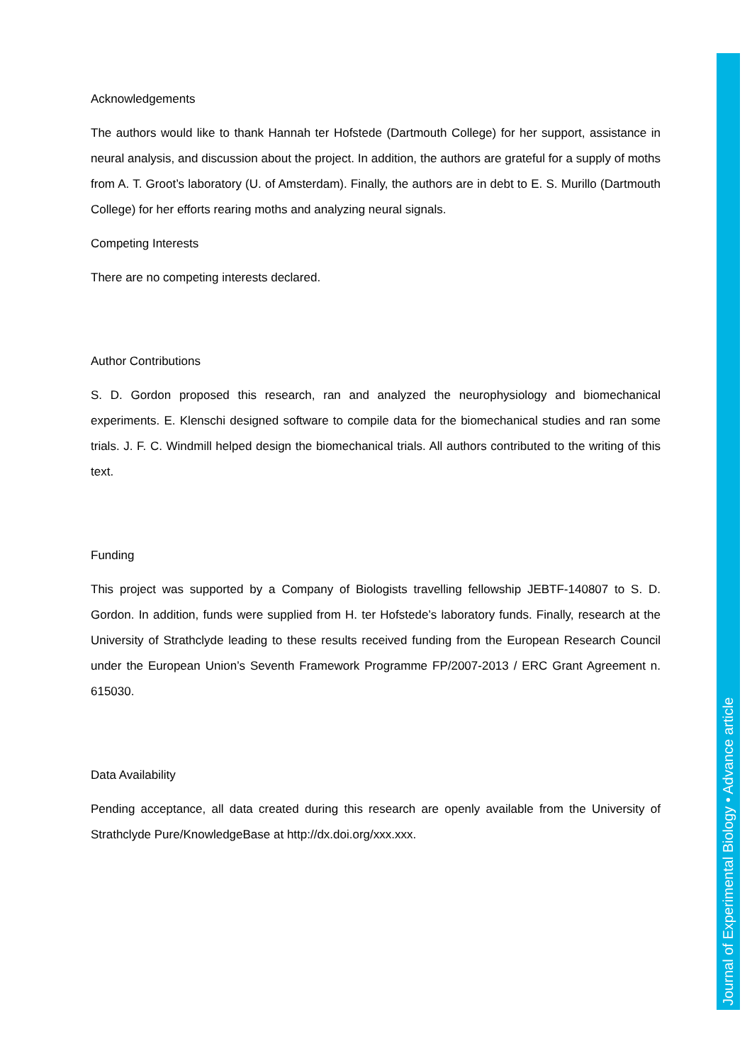Acknowledgements
The authors would like to thank Hannah ter Hofstede (Dartmouth College) for her support, assistance in neural analysis, and discussion about the project. In addition, the authors are grateful for a supply of moths from A. T. Groot’s laboratory (U. of Amsterdam). Finally, the authors are in debt to E. S. Murillo (Dartmouth College) for her efforts rearing moths and analyzing neural signals.
Competing Interests
There are no competing interests declared.
Author Contributions
S. D. Gordon proposed this research, ran and analyzed the neurophysiology and biomechanical experiments. E. Klenschi designed software to compile data for the biomechanical studies and ran some trials. J. F. C. Windmill helped design the biomechanical trials. All authors contributed to the writing of this text.
Funding
This project was supported by a Company of Biologists travelling fellowship JEBTF-140807 to S. D. Gordon. In addition, funds were supplied from H. ter Hofstede’s laboratory funds. Finally, research at the University of Strathclyde leading to these results received funding from the European Research Council under the European Union’s Seventh Framework Programme FP/2007-2013 / ERC Grant Agreement n. 615030.
Data Availability
Pending acceptance, all data created during this research are openly available from the University of Strathclyde Pure/KnowledgeBase at http://dx.doi.org/xxx.xxx.
Journal of Experimental Biology • Advance article